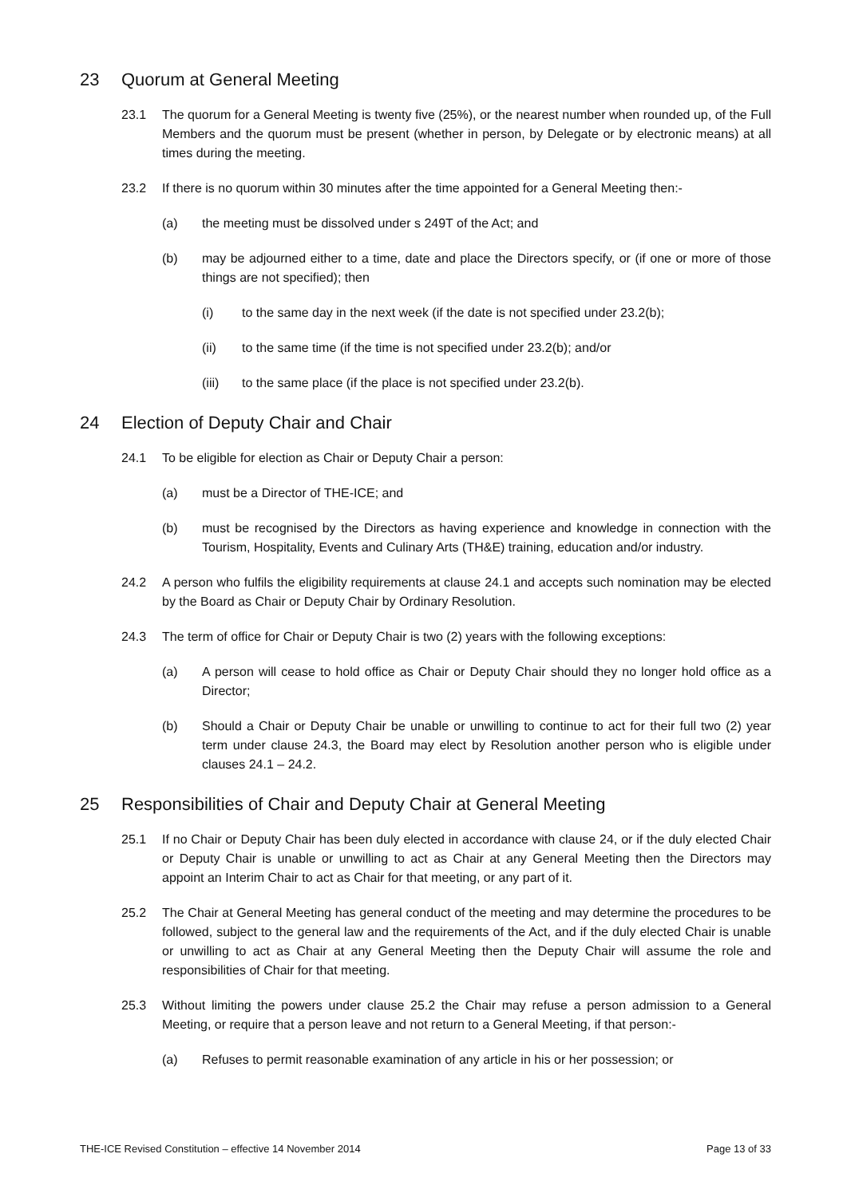23 Quorum at General Meeting
23.1 The quorum for a General Meeting is twenty five (25%), or the nearest number when rounded up, of the Full Members and the quorum must be present (whether in person, by Delegate or by electronic means) at all times during the meeting.
23.2 If there is no quorum within 30 minutes after the time appointed for a General Meeting then:-
(a) the meeting must be dissolved under s 249T of the Act; and
(b) may be adjourned either to a time, date and place the Directors specify, or (if one or more of those things are not specified); then
(i) to the same day in the next week (if the date is not specified under 23.2(b);
(ii) to the same time (if the time is not specified under 23.2(b); and/or
(iii) to the same place (if the place is not specified under 23.2(b).
24 Election of Deputy Chair and Chair
24.1 To be eligible for election as Chair or Deputy Chair a person:
(a) must be a Director of THE-ICE; and
(b) must be recognised by the Directors as having experience and knowledge in connection with the Tourism, Hospitality, Events and Culinary Arts (TH&E) training, education and/or industry.
24.2 A person who fulfils the eligibility requirements at clause 24.1 and accepts such nomination may be elected by the Board as Chair or Deputy Chair by Ordinary Resolution.
24.3 The term of office for Chair or Deputy Chair is two (2) years with the following exceptions:
(a) A person will cease to hold office as Chair or Deputy Chair should they no longer hold office as a Director;
(b) Should a Chair or Deputy Chair be unable or unwilling to continue to act for their full two (2) year term under clause 24.3, the Board may elect by Resolution another person who is eligible under clauses 24.1 – 24.2.
25 Responsibilities of Chair and Deputy Chair at General Meeting
25.1 If no Chair or Deputy Chair has been duly elected in accordance with clause 24, or if the duly elected Chair or Deputy Chair is unable or unwilling to act as Chair at any General Meeting then the Directors may appoint an Interim Chair to act as Chair for that meeting, or any part of it.
25.2 The Chair at General Meeting has general conduct of the meeting and may determine the procedures to be followed, subject to the general law and the requirements of the Act, and if the duly elected Chair is unable or unwilling to act as Chair at any General Meeting then the Deputy Chair will assume the role and responsibilities of Chair for that meeting.
25.3 Without limiting the powers under clause 25.2 the Chair may refuse a person admission to a General Meeting, or require that a person leave and not return to a General Meeting, if that person:-
(a) Refuses to permit reasonable examination of any article in his or her possession; or
THE-ICE Revised Constitution – effective 14 November 2014 Page 13 of 33